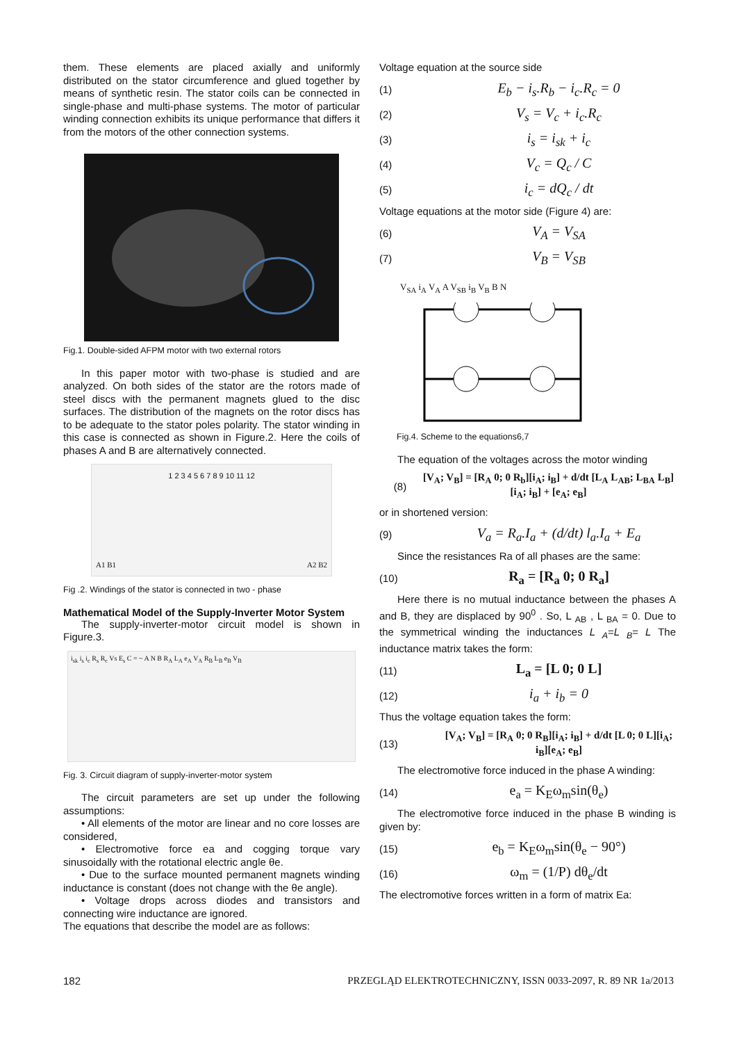them. These elements are placed axially and uniformly distributed on the stator circumference and glued together by means of synthetic resin. The stator coils can be connected in single-phase and multi-phase systems. The motor of particular winding connection exhibits its unique performance that differs it from the motors of the other connection systems.
Fig.1. Double-sided AFPM motor with two external rotors
In this paper motor with two-phase is studied and are analyzed. On both sides of the stator are the rotors made of steel discs with the permanent magnets glued to the disc surfaces. The distribution of the magnets on the rotor discs has to be adequate to the stator poles polarity. The stator winding in this case is connected as shown in Figure.2. Here the coils of phases A and B are alternatively connected.
1 2 3 4 5 6 7 8 9 10 11 12
A1 B1 A2 B2
Fig .2. Windings of the stator is connected in two - phase
Mathematical Model of the Supply-Inverter Motor System
The supply-inverter-motor circuit model is shown in Figure.3.
i<sub>sk</sub> i<sub>s</sub> i<sub>c</sub> R<sub>s</sub> R<sub>c</sub> Vs E<sub>s</sub> C = ~ A N B R<sub>A</sub> L<sub>A</sub> e<sub>A</sub> V<sub>A</sub> R<sub>B</sub> L<sub>B</sub> e<sub>B</sub> V<sub>B</sub>
Fig. 3. Circuit diagram of supply-inverter-motor system
The circuit parameters are set up under the following assumptions:
• All elements of the motor are linear and no core losses are considered,
• Electromotive force ea and cogging torque vary sinusoidally with the rotational electric angle θe.
• Due to the surface mounted permanent magnets winding inductance is constant (does not change with the θe angle).
• Voltage drops across diodes and transistors and connecting wire inductance are ignored.
The equations that describe the model are as follows:
Voltage equation at the source side
(1) E<sub>b</sub> − i<sub>s</sub>.R<sub>b</sub> − i<sub>c</sub>.R<sub>c</sub> = 0
(2) V<sub>s</sub> = V<sub>c</sub> + i<sub>c</sub>.R<sub>c</sub>
(3) i<sub>s</sub> = i<sub>sk</sub> + i<sub>c</sub>
(4) V<sub>c</sub> = Q<sub>c</sub> / C
(5) i<sub>c</sub> = dQ<sub>c</sub> / dt
Voltage equations at the motor side (Figure 4) are:
(6) V<sub>A</sub> = V<sub>SA</sub>
(7) V<sub>B</sub> = V<sub>SB</sub>
V<sub>SA</sub> i<sub>A</sub> V<sub>A</sub> A V<sub>SB</sub> i<sub>B</sub> V<sub>B</sub> B N
Fig.4. Scheme to the equations6,7
The equation of the voltages across the motor winding
(8) [V<sub>A</sub>; V<sub>B</sub>] = [R<sub>A</sub> 0; 0 R<sub>b</sub>][i<sub>A</sub>; i<sub>B</sub>] + d/dt [L<sub>A</sub> L<sub>AB</sub>; L<sub>BA</sub> L<sub>B</sub>][i<sub>A</sub>; i<sub>B</sub>] + [e<sub>A</sub>; e<sub>B</sub>]
or in shortened version:
(9) V<sub>a</sub> = R<sub>a</sub>.I<sub>a</sub> + (d/dt) l<sub>a</sub>.I<sub>a</sub> + E<sub>a</sub>
Since the resistances Ra of all phases are the same:
(10) R<sub>a</sub> = [R<sub>a</sub> 0; 0 R<sub>a</sub>]
Here there is no mutual inductance between the phases A and B, they are displaced by 90<sup>0</sup> . So, L <sub>AB</sub> , L <sub>BA</sub> = 0. Due to the symmetrical winding the inductances L <sub>A</sub>=L <sub>B</sub>= L The inductance matrix takes the form:
(11) L<sub>a</sub> = [L 0; 0 L]
(12) i<sub>a</sub> + i<sub>b</sub> = 0
Thus the voltage equation takes the form:
(13) [V<sub>A</sub>; V<sub>B</sub>] = [R<sub>A</sub> 0; 0 R<sub>B</sub>][i<sub>A</sub>; i<sub>B</sub>] + d/dt [L 0; 0 L][i<sub>A</sub>; i<sub>B</sub>][e<sub>A</sub>; e<sub>B</sub>]
The electromotive force induced in the phase A winding:
(14) e<sub>a</sub> = K<sub>E</sub>ω<sub>m</sub>sin(θ<sub>e</sub>)
The electromotive force induced in the phase B winding is given by:
(15) e<sub>b</sub> = K<sub>E</sub>ω<sub>m</sub>sin(θ<sub>e</sub> − 90°)
(16) ω<sub>m</sub> = (1/P) dθ<sub>e</sub>/dt
The electromotive forces written in a form of matrix Ea:
182 PRZEGLĄD ELEKTROTECHNICZNY, ISSN 0033-2097, R. 89 NR 1a/2013